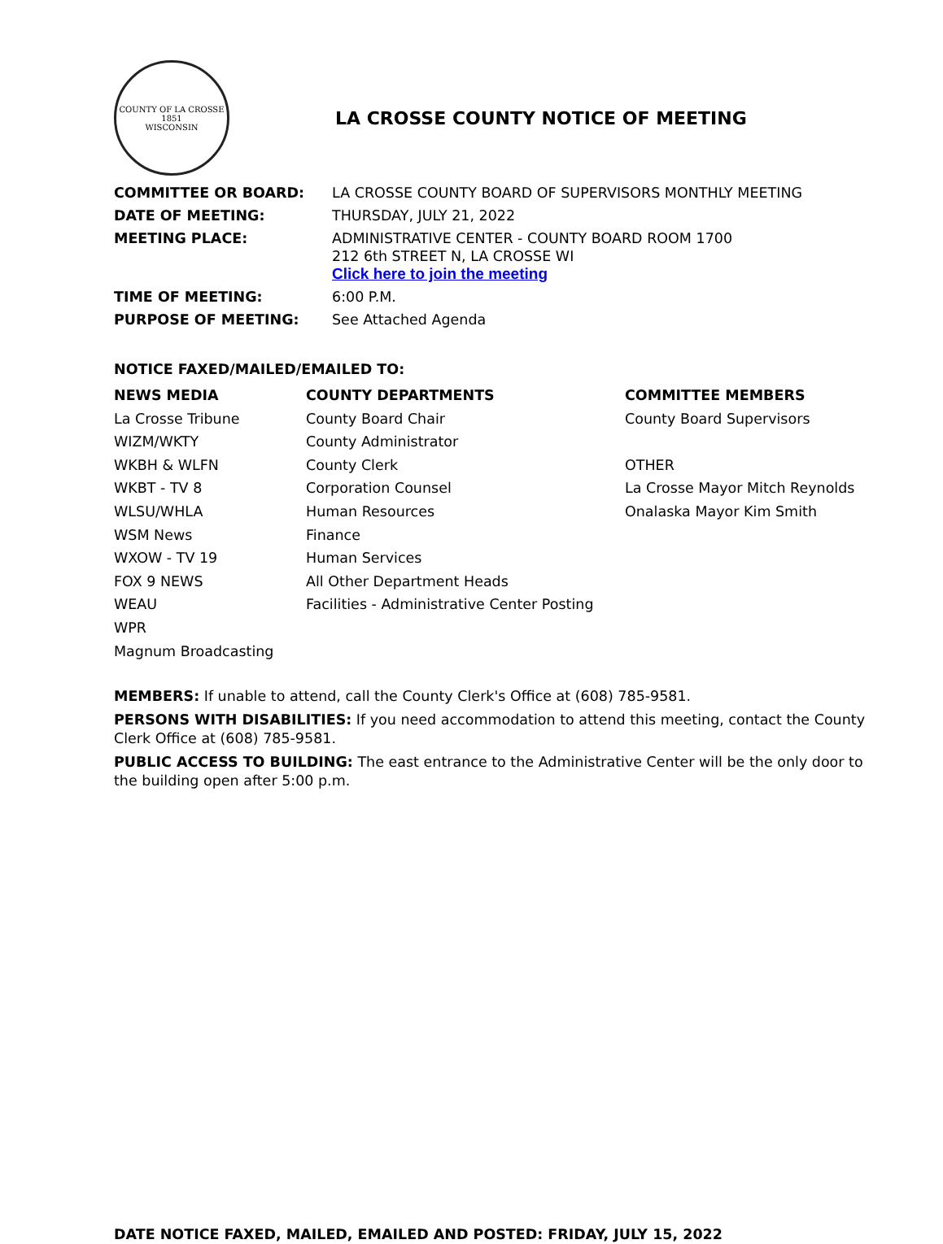COUNTY OF LA CROSSE
1851
WISCONSIN
LA CROSSE COUNTY NOTICE OF MEETING
| COMMITTEE OR BOARD: | LA CROSSE COUNTY BOARD OF SUPERVISORS MONTHLY MEETING |
| DATE OF MEETING: | THURSDAY, JULY 21, 2022 |
| MEETING PLACE: | ADMINISTRATIVE CENTER - COUNTY BOARD ROOM 1700 212 6th STREET N, LA CROSSE WI Click here to join the meeting |
| TIME OF MEETING: | 6:00 P.M. |
| PURPOSE OF MEETING: | See Attached Agenda |
NOTICE FAXED/MAILED/EMAILED TO:
NEWS MEDIA
La Crosse Tribune
WIZM/WKTY
WKBH & WLFN
WKBT - TV 8
WLSU/WHLA
WSM News
WXOW - TV 19
FOX 9 NEWS
WEAU
WPR
Magnum Broadcasting
COUNTY DEPARTMENTS
County Board Chair
County Administrator
County Clerk
Corporation Counsel
Human Resources
Finance
Human Services
All Other Department Heads
Facilities - Administrative Center Posting
COMMITTEE MEMBERS
County Board Supervisors
OTHER
La Crosse Mayor Mitch Reynolds
Onalaska Mayor Kim Smith
MEMBERS: If unable to attend, call the County Clerk's Office at (608) 785-9581.
PERSONS WITH DISABILITIES: If you need accommodation to attend this meeting, contact the County Clerk Office at (608) 785-9581.
PUBLIC ACCESS TO BUILDING: The east entrance to the Administrative Center will be the only door to the building open after 5:00 p.m.
DATE NOTICE FAXED, MAILED, EMAILED AND POSTED: FRIDAY, JULY 15, 2022